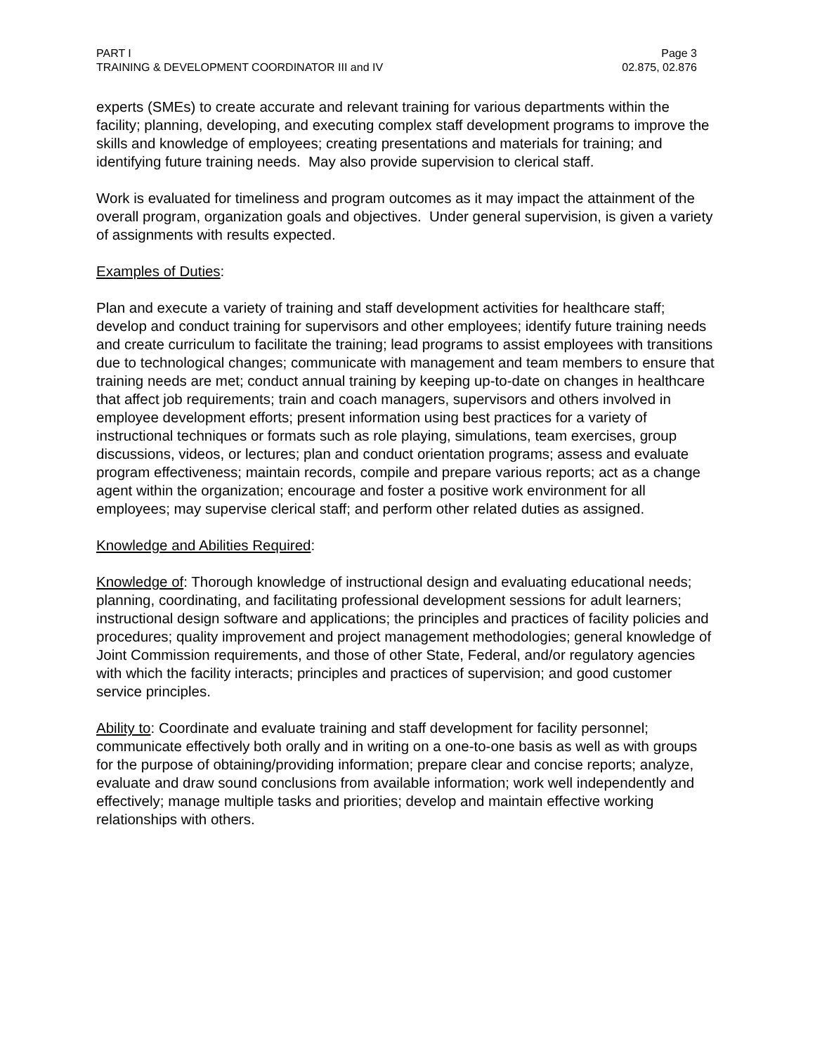PART I Page 3
TRAINING & DEVELOPMENT COORDINATOR III and IV 02.875, 02.876
experts (SMEs) to create accurate and relevant training for various departments within the facility; planning, developing, and executing complex staff development programs to improve the skills and knowledge of employees; creating presentations and materials for training; and identifying future training needs. May also provide supervision to clerical staff.
Work is evaluated for timeliness and program outcomes as it may impact the attainment of the overall program, organization goals and objectives. Under general supervision, is given a variety of assignments with results expected.
Examples of Duties:
Plan and execute a variety of training and staff development activities for healthcare staff; develop and conduct training for supervisors and other employees; identify future training needs and create curriculum to facilitate the training; lead programs to assist employees with transitions due to technological changes; communicate with management and team members to ensure that training needs are met; conduct annual training by keeping up-to-date on changes in healthcare that affect job requirements; train and coach managers, supervisors and others involved in employee development efforts; present information using best practices for a variety of instructional techniques or formats such as role playing, simulations, team exercises, group discussions, videos, or lectures; plan and conduct orientation programs; assess and evaluate program effectiveness; maintain records, compile and prepare various reports; act as a change agent within the organization; encourage and foster a positive work environment for all employees; may supervise clerical staff; and perform other related duties as assigned.
Knowledge and Abilities Required:
Knowledge of: Thorough knowledge of instructional design and evaluating educational needs; planning, coordinating, and facilitating professional development sessions for adult learners; instructional design software and applications; the principles and practices of facility policies and procedures; quality improvement and project management methodologies; general knowledge of Joint Commission requirements, and those of other State, Federal, and/or regulatory agencies with which the facility interacts; principles and practices of supervision; and good customer service principles.
Ability to: Coordinate and evaluate training and staff development for facility personnel; communicate effectively both orally and in writing on a one-to-one basis as well as with groups for the purpose of obtaining/providing information; prepare clear and concise reports; analyze, evaluate and draw sound conclusions from available information; work well independently and effectively; manage multiple tasks and priorities; develop and maintain effective working relationships with others.